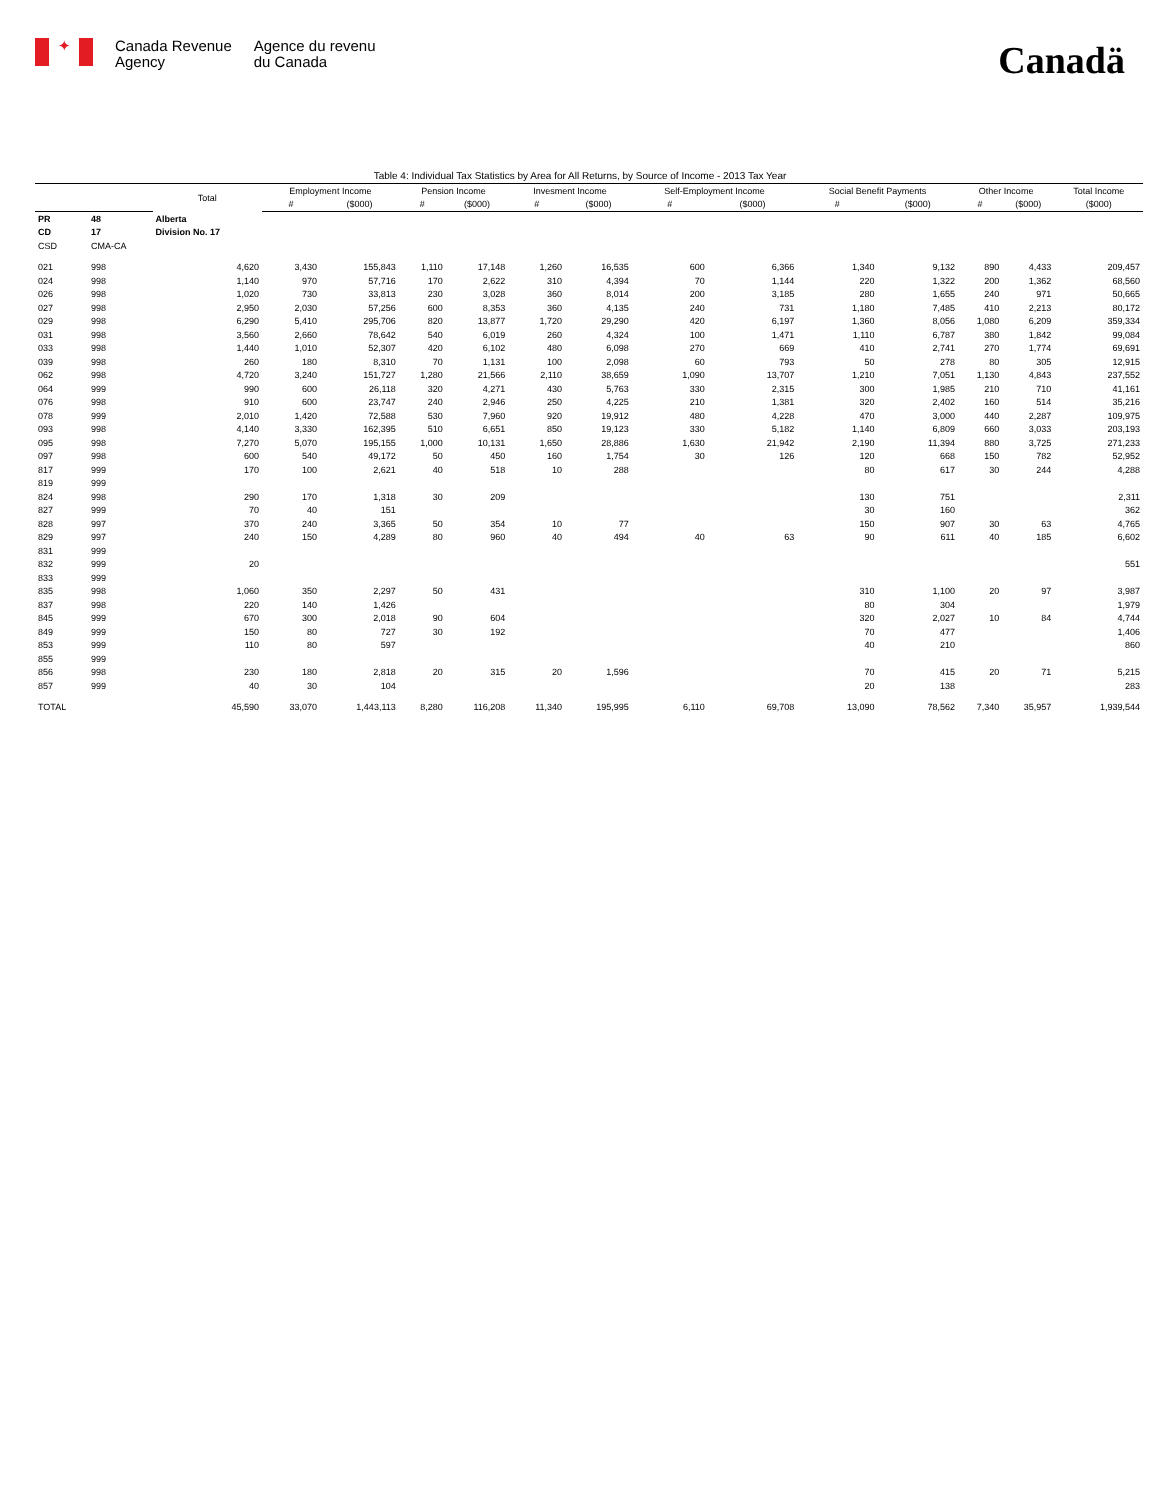✦
Canada Revenue
Agency
Agence du revenu
du Canada
Canadä
Table 4: Individual Tax Statistics by Area for All Returns, by Source of Income - 2013 Tax Year
| | | Total | Employment Income | | Pension Income | | Invesment Income | | Self-Employment Income | | Social Benefit Payments | | Other Income | | Total Income |
| --- | --- | --- | --- | --- | --- | --- | --- | --- | --- | --- | --- | --- | --- | --- | --- |
| | | | # | ($000) | # | ($000) | # | ($000) | # | ($000) | # | ($000) | # | ($000) | ($000) |
| PR | 48 | Alberta | | | | | | | | | | | | | |
| CD | 17 | Division No. 17 | | | | | | | | | | | | | |
| CSD | CMA-CA | | | | | | | | | | | | | | |
| 021 | 998 | 4,620 | 3,430 | 155,843 | 1,110 | 17,148 | 1,260 | 16,535 | 600 | 6,366 | 1,340 | 9,132 | 890 | 4,433 | 209,457 |
| 024 | 998 | 1,140 | 970 | 57,716 | 170 | 2,622 | 310 | 4,394 | 70 | 1,144 | 220 | 1,322 | 200 | 1,362 | 68,560 |
| 026 | 998 | 1,020 | 730 | 33,813 | 230 | 3,028 | 360 | 8,014 | 200 | 3,185 | 280 | 1,655 | 240 | 971 | 50,665 |
| 027 | 998 | 2,950 | 2,030 | 57,256 | 600 | 8,353 | 360 | 4,135 | 240 | 731 | 1,180 | 7,485 | 410 | 2,213 | 80,172 |
| 029 | 998 | 6,290 | 5,410 | 295,706 | 820 | 13,877 | 1,720 | 29,290 | 420 | 6,197 | 1,360 | 8,056 | 1,080 | 6,209 | 359,334 |
| 031 | 998 | 3,560 | 2,660 | 78,642 | 540 | 6,019 | 260 | 4,324 | 100 | 1,471 | 1,110 | 6,787 | 380 | 1,842 | 99,084 |
| 033 | 998 | 1,440 | 1,010 | 52,307 | 420 | 6,102 | 480 | 6,098 | 270 | 669 | 410 | 2,741 | 270 | 1,774 | 69,691 |
| 039 | 998 | 260 | 180 | 8,310 | 70 | 1,131 | 100 | 2,098 | 60 | 793 | 50 | 278 | 80 | 305 | 12,915 |
| 062 | 998 | 4,720 | 3,240 | 151,727 | 1,280 | 21,566 | 2,110 | 38,659 | 1,090 | 13,707 | 1,210 | 7,051 | 1,130 | 4,843 | 237,552 |
| 064 | 999 | 990 | 600 | 26,118 | 320 | 4,271 | 430 | 5,763 | 330 | 2,315 | 300 | 1,985 | 210 | 710 | 41,161 |
| 076 | 998 | 910 | 600 | 23,747 | 240 | 2,946 | 250 | 4,225 | 210 | 1,381 | 320 | 2,402 | 160 | 514 | 35,216 |
| 078 | 999 | 2,010 | 1,420 | 72,588 | 530 | 7,960 | 920 | 19,912 | 480 | 4,228 | 470 | 3,000 | 440 | 2,287 | 109,975 |
| 093 | 998 | 4,140 | 3,330 | 162,395 | 510 | 6,651 | 850 | 19,123 | 330 | 5,182 | 1,140 | 6,809 | 660 | 3,033 | 203,193 |
| 095 | 998 | 7,270 | 5,070 | 195,155 | 1,000 | 10,131 | 1,650 | 28,886 | 1,630 | 21,942 | 2,190 | 11,394 | 880 | 3,725 | 271,233 |
| 097 | 998 | 600 | 540 | 49,172 | 50 | 450 | 160 | 1,754 | 30 | 126 | 120 | 668 | 150 | 782 | 52,952 |
| 817 | 999 | 170 | 100 | 2,621 | 40 | 518 | 10 | 288 | | | 80 | 617 | 30 | 244 | 4,288 |
| 819 | 999 | | | | | | | | | | | | | | |
| 824 | 998 | 290 | 170 | 1,318 | 30 | 209 | | | | | 130 | 751 | | | 2,311 |
| 827 | 999 | 70 | 40 | 151 | | | | | | | 30 | 160 | | | 362 |
| 828 | 997 | 370 | 240 | 3,365 | 50 | 354 | 10 | 77 | | | 150 | 907 | 30 | 63 | 4,765 |
| 829 | 997 | 240 | 150 | 4,289 | 80 | 960 | 40 | 494 | 40 | 63 | 90 | 611 | 40 | 185 | 6,602 |
| 831 | 999 | | | | | | | | | | | | | | |
| 832 | 999 | 20 | | | | | | | | | | | | | 551 |
| 833 | 999 | | | | | | | | | | | | | | |
| 835 | 998 | 1,060 | 350 | 2,297 | 50 | 431 | | | | | 310 | 1,100 | 20 | 97 | 3,987 |
| 837 | 998 | 220 | 140 | 1,426 | | | | | | | 80 | 304 | | | 1,979 |
| 845 | 999 | 670 | 300 | 2,018 | 90 | 604 | | | | | 320 | 2,027 | 10 | 84 | 4,744 |
| 849 | 999 | 150 | 80 | 727 | 30 | 192 | | | | | 70 | 477 | | | 1,406 |
| 853 | 999 | 110 | 80 | 597 | | | | | | | 40 | 210 | | | 860 |
| 855 | 999 | | | | | | | | | | | | | | |
| 856 | 998 | 230 | 180 | 2,818 | 20 | 315 | 20 | 1,596 | | | 70 | 415 | 20 | 71 | 5,215 |
| 857 | 999 | 40 | 30 | 104 | | | | | | | 20 | 138 | | | 283 |
| TOTAL | | 45,590 | 33,070 | 1,443,113 | 8,280 | 116,208 | 11,340 | 195,995 | 6,110 | 69,708 | 13,090 | 78,562 | 7,340 | 35,957 | 1,939,544 |